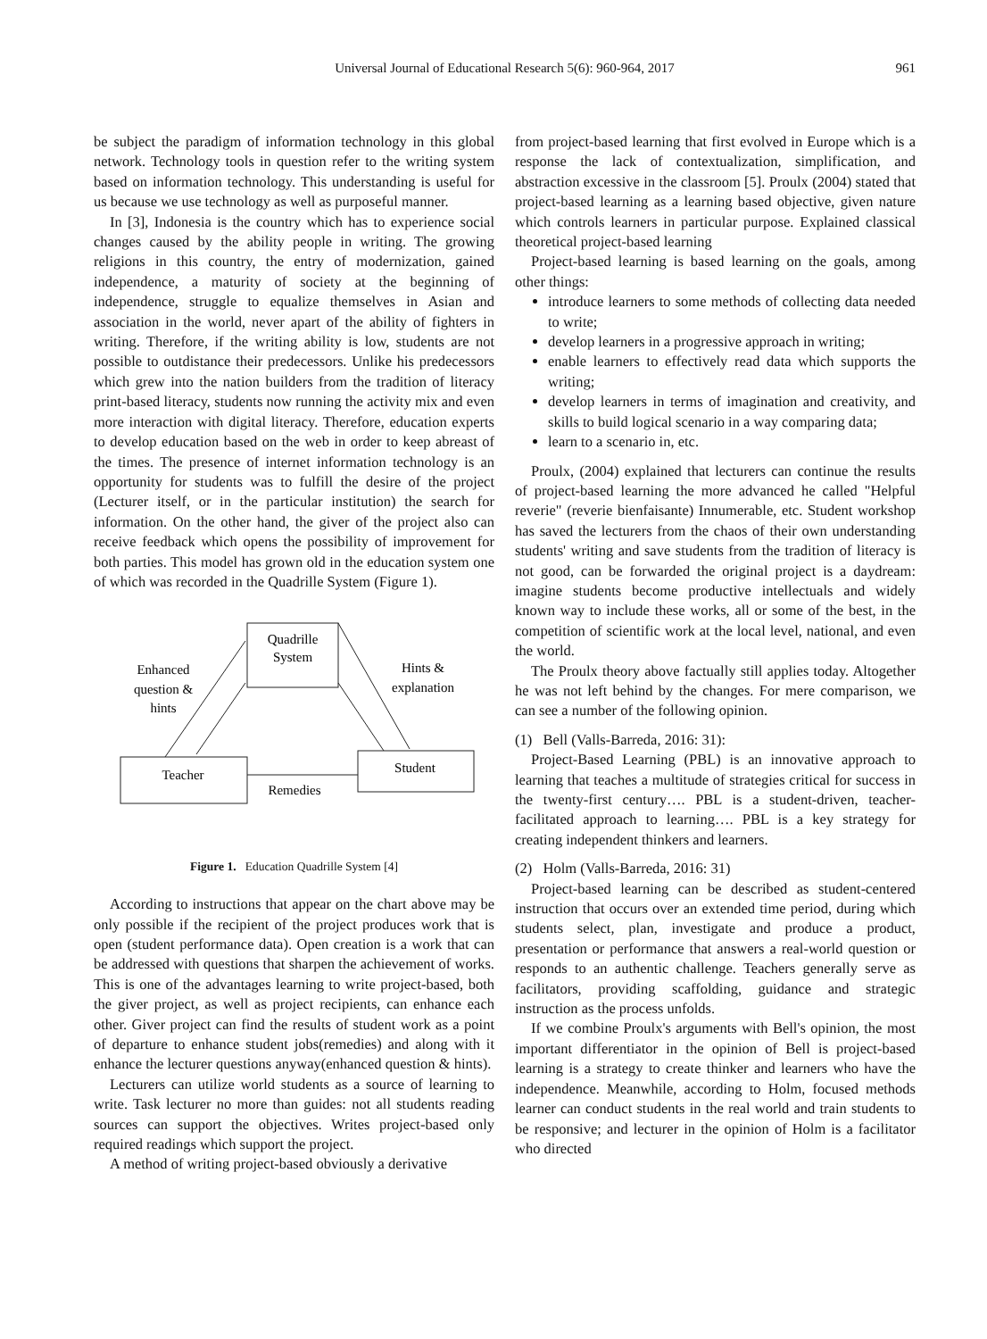Universal Journal of Educational Research 5(6): 960-964, 2017
961
be subject the paradigm of information technology in this global network. Technology tools in question refer to the writing system based on information technology. This understanding is useful for us because we use technology as well as purposeful manner.
In [3], Indonesia is the country which has to experience social changes caused by the ability people in writing. The growing religions in this country, the entry of modernization, gained independence, a maturity of society at the beginning of independence, struggle to equalize themselves in Asian and association in the world, never apart of the ability of fighters in writing. Therefore, if the writing ability is low, students are not possible to outdistance their predecessors. Unlike his predecessors which grew into the nation builders from the tradition of literacy print-based literacy, students now running the activity mix and even more interaction with digital literacy. Therefore, education experts to develop education based on the web in order to keep abreast of the times. The presence of internet information technology is an opportunity for students was to fulfill the desire of the project (Lecturer itself, or in the particular institution) the search for information. On the other hand, the giver of the project also can receive feedback which opens the possibility of improvement for both parties. This model has grown old in the education system one of which was recorded in the Quadrille System (Figure 1).
Quadrille
System
Teacher
Student
Enhanced
question &
hints
Hints &
explanation
Remedies
Figure 1. Education Quadrille System [4]
According to instructions that appear on the chart above may be only possible if the recipient of the project produces work that is open (student performance data). Open creation is a work that can be addressed with questions that sharpen the achievement of works. This is one of the advantages learning to write project-based, both the giver project, as well as project recipients, can enhance each other. Giver project can find the results of student work as a point of departure to enhance student jobs(remedies) and along with it enhance the lecturer questions anyway(enhanced question & hints).
Lecturers can utilize world students as a source of learning to write. Task lecturer no more than guides: not all students reading sources can support the objectives. Writes project-based only required readings which support the project.
A method of writing project-based obviously a derivative
from project-based learning that first evolved in Europe which is a response the lack of contextualization, simplification, and abstraction excessive in the classroom [5]. Proulx (2004) stated that project-based learning as a learning based objective, given nature which controls learners in particular purpose. Explained classical theoretical project-based learning
Project-based learning is based learning on the goals, among other things:
introduce learners to some methods of collecting data needed to write;
develop learners in a progressive approach in writing;
enable learners to effectively read data which supports the writing;
develop learners in terms of imagination and creativity, and skills to build logical scenario in a way comparing data;
learn to a scenario in, etc.
Proulx, (2004) explained that lecturers can continue the results of project-based learning the more advanced he called "Helpful reverie" (reverie bienfaisante) Innumerable, etc. Student workshop has saved the lecturers from the chaos of their own understanding students' writing and save students from the tradition of literacy is not good, can be forwarded the original project is a daydream: imagine students become productive intellectuals and widely known way to include these works, all or some of the best, in the competition of scientific work at the local level, national, and even the world.
The Proulx theory above factually still applies today. Altogether he was not left behind by the changes. For mere comparison, we can see a number of the following opinion.
(1) Bell (Valls-Barreda, 2016: 31):
Project-Based Learning (PBL) is an innovative approach to learning that teaches a multitude of strategies critical for success in the twenty-first century…. PBL is a student-driven, teacher-facilitated approach to learning…. PBL is a key strategy for creating independent thinkers and learners.
(2) Holm (Valls-Barreda, 2016: 31)
Project-based learning can be described as student-centered instruction that occurs over an extended time period, during which students select, plan, investigate and produce a product, presentation or performance that answers a real-world question or responds to an authentic challenge. Teachers generally serve as facilitators, providing scaffolding, guidance and strategic instruction as the process unfolds.
If we combine Proulx's arguments with Bell's opinion, the most important differentiator in the opinion of Bell is project-based learning is a strategy to create thinker and learners who have the independence. Meanwhile, according to Holm, focused methods learner can conduct students in the real world and train students to be responsive; and lecturer in the opinion of Holm is a facilitator who directed